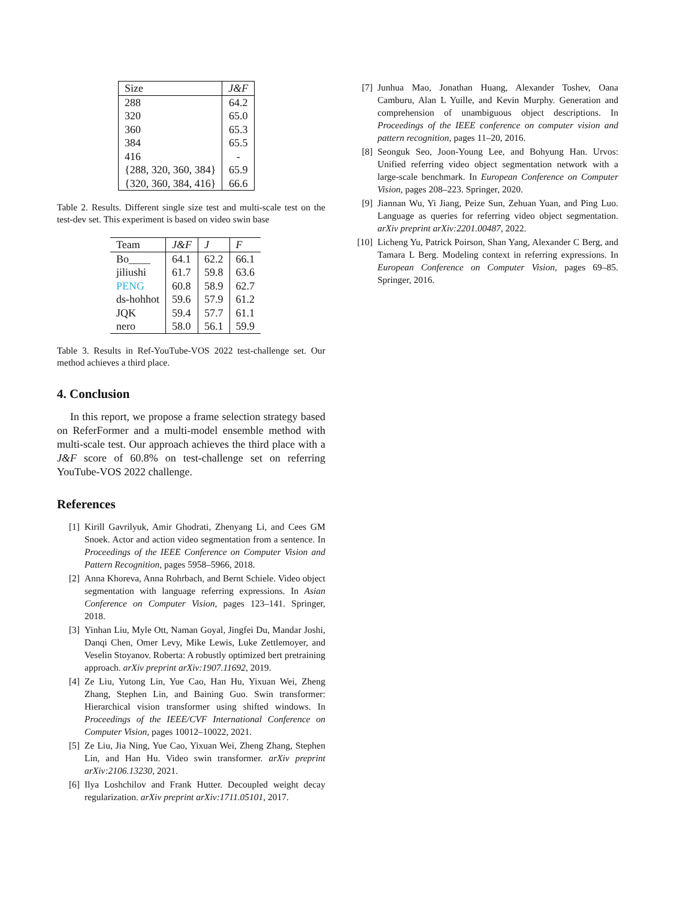| Size | J&F |
| --- | --- |
| 288 | 64.2 |
| 320 | 65.0 |
| 360 | 65.3 |
| 384 | 65.5 |
| 416 | - |
| {288, 320, 360, 384} | 65.9 |
| {320, 360, 384, 416} | 66.6 |
Table 2. Results. Different single size test and multi-scale test on the test-dev set. This experiment is based on video swin base
| Team | J&F | J | F |
| --- | --- | --- | --- |
| Bo____ | 64.1 | 62.2 | 66.1 |
| jiliushi | 61.7 | 59.8 | 63.6 |
| PENG | 60.8 | 58.9 | 62.7 |
| ds-hohhot | 59.6 | 57.9 | 61.2 |
| JQK | 59.4 | 57.7 | 61.1 |
| nero | 58.0 | 56.1 | 59.9 |
Table 3. Results in Ref-YouTube-VOS 2022 test-challenge set. Our method achieves a third place.
4. Conclusion
In this report, we propose a frame selection strategy based on ReferFormer and a multi-model ensemble method with multi-scale test. Our approach achieves the third place with a J&F score of 60.8% on test-challenge set on referring YouTube-VOS 2022 challenge.
References
[1] Kirill Gavrilyuk, Amir Ghodrati, Zhenyang Li, and Cees GM Snoek. Actor and action video segmentation from a sentence. In Proceedings of the IEEE Conference on Computer Vision and Pattern Recognition, pages 5958–5966, 2018.
[2] Anna Khoreva, Anna Rohrbach, and Bernt Schiele. Video object segmentation with language referring expressions. In Asian Conference on Computer Vision, pages 123–141. Springer, 2018.
[3] Yinhan Liu, Myle Ott, Naman Goyal, Jingfei Du, Mandar Joshi, Danqi Chen, Omer Levy, Mike Lewis, Luke Zettlemoyer, and Veselin Stoyanov. Roberta: A robustly optimized bert pretraining approach. arXiv preprint arXiv:1907.11692, 2019.
[4] Ze Liu, Yutong Lin, Yue Cao, Han Hu, Yixuan Wei, Zheng Zhang, Stephen Lin, and Baining Guo. Swin transformer: Hierarchical vision transformer using shifted windows. In Proceedings of the IEEE/CVF International Conference on Computer Vision, pages 10012–10022, 2021.
[5] Ze Liu, Jia Ning, Yue Cao, Yixuan Wei, Zheng Zhang, Stephen Lin, and Han Hu. Video swin transformer. arXiv preprint arXiv:2106.13230, 2021.
[6] Ilya Loshchilov and Frank Hutter. Decoupled weight decay regularization. arXiv preprint arXiv:1711.05101, 2017.
[7] Junhua Mao, Jonathan Huang, Alexander Toshev, Oana Camburu, Alan L Yuille, and Kevin Murphy. Generation and comprehension of unambiguous object descriptions. In Proceedings of the IEEE conference on computer vision and pattern recognition, pages 11–20, 2016.
[8] Seonguk Seo, Joon-Young Lee, and Bohyung Han. Urvos: Unified referring video object segmentation network with a large-scale benchmark. In European Conference on Computer Vision, pages 208–223. Springer, 2020.
[9] Jiannan Wu, Yi Jiang, Peize Sun, Zehuan Yuan, and Ping Luo. Language as queries for referring video object segmentation. arXiv preprint arXiv:2201.00487, 2022.
[10] Licheng Yu, Patrick Poirson, Shan Yang, Alexander C Berg, and Tamara L Berg. Modeling context in referring expressions. In European Conference on Computer Vision, pages 69–85. Springer, 2016.